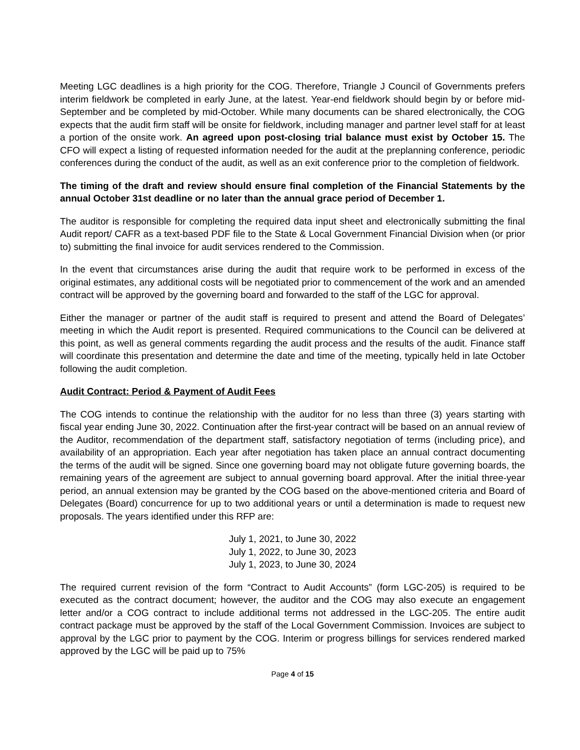Meeting LGC deadlines is a high priority for the COG. Therefore, Triangle J Council of Governments prefers interim fieldwork be completed in early June, at the latest. Year-end fieldwork should begin by or before mid-September and be completed by mid-October. While many documents can be shared electronically, the COG expects that the audit firm staff will be onsite for fieldwork, including manager and partner level staff for at least a portion of the onsite work. An agreed upon post-closing trial balance must exist by October 15. The CFO will expect a listing of requested information needed for the audit at the preplanning conference, periodic conferences during the conduct of the audit, as well as an exit conference prior to the completion of fieldwork.
The timing of the draft and review should ensure final completion of the Financial Statements by the annual October 31st deadline or no later than the annual grace period of December 1.
The auditor is responsible for completing the required data input sheet and electronically submitting the final Audit report/ CAFR as a text-based PDF file to the State & Local Government Financial Division when (or prior to) submitting the final invoice for audit services rendered to the Commission.
In the event that circumstances arise during the audit that require work to be performed in excess of the original estimates, any additional costs will be negotiated prior to commencement of the work and an amended contract will be approved by the governing board and forwarded to the staff of the LGC for approval.
Either the manager or partner of the audit staff is required to present and attend the Board of Delegates’ meeting in which the Audit report is presented. Required communications to the Council can be delivered at this point, as well as general comments regarding the audit process and the results of the audit. Finance staff will coordinate this presentation and determine the date and time of the meeting, typically held in late October following the audit completion.
Audit Contract: Period & Payment of Audit Fees
The COG intends to continue the relationship with the auditor for no less than three (3) years starting with fiscal year ending June 30, 2022. Continuation after the first-year contract will be based on an annual review of the Auditor, recommendation of the department staff, satisfactory negotiation of terms (including price), and availability of an appropriation. Each year after negotiation has taken place an annual contract documenting the terms of the audit will be signed. Since one governing board may not obligate future governing boards, the remaining years of the agreement are subject to annual governing board approval. After the initial three-year period, an annual extension may be granted by the COG based on the above-mentioned criteria and Board of Delegates (Board) concurrence for up to two additional years or until a determination is made to request new proposals. The years identified under this RFP are:
July 1, 2021, to June 30, 2022
July 1, 2022, to June 30, 2023
July 1, 2023, to June 30, 2024
The required current revision of the form “Contract to Audit Accounts” (form LGC-205) is required to be executed as the contract document; however, the auditor and the COG may also execute an engagement letter and/or a COG contract to include additional terms not addressed in the LGC-205. The entire audit contract package must be approved by the staff of the Local Government Commission. Invoices are subject to approval by the LGC prior to payment by the COG. Interim or progress billings for services rendered marked approved by the LGC will be paid up to 75%
Page 4 of 15